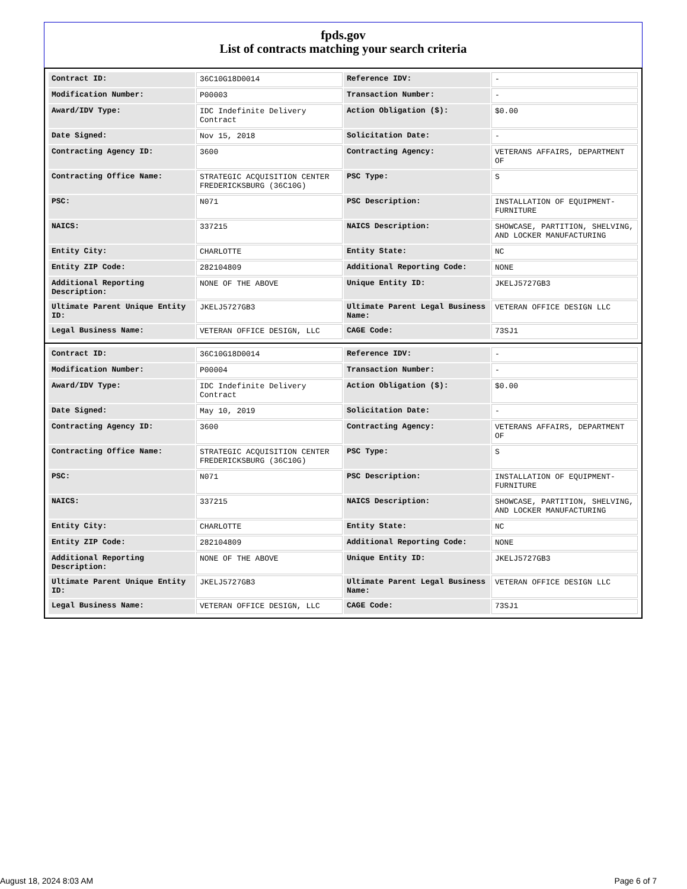fpds.gov
List of contracts matching your search criteria
| Contract ID: | 36C10G18D0014 | Reference IDV: | - |
| Modification Number: | P00003 | Transaction Number: | - |
| Award/IDV Type: | IDC Indefinite Delivery Contract | Action Obligation ($): | $0.00 |
| Date Signed: | Nov 15, 2018 | Solicitation Date: | - |
| Contracting Agency ID: | 3600 | Contracting Agency: | VETERANS AFFAIRS, DEPARTMENT OF |
| Contracting Office Name: | STRATEGIC ACQUISITION CENTER FREDERICKSBURG (36C10G) | PSC Type: | S |
| PSC: | N071 | PSC Description: | INSTALLATION OF EQUIPMENT- FURNITURE |
| NAICS: | 337215 | NAICS Description: | SHOWCASE, PARTITION, SHELVING, AND LOCKER MANUFACTURING |
| Entity City: | CHARLOTTE | Entity State: | NC |
| Entity ZIP Code: | 282104809 | Additional Reporting Code: | NONE |
| Additional Reporting Description: | NONE OF THE ABOVE | Unique Entity ID: | JKELJ5727GB3 |
| Ultimate Parent Unique Entity ID: | JKELJ5727GB3 | Ultimate Parent Legal Business Name: | VETERAN OFFICE DESIGN LLC |
| Legal Business Name: | VETERAN OFFICE DESIGN, LLC | CAGE Code: | 73SJ1 |
| Contract ID: | 36C10G18D0014 | Reference IDV: | - |
| Modification Number: | P00004 | Transaction Number: | - |
| Award/IDV Type: | IDC Indefinite Delivery Contract | Action Obligation ($): | $0.00 |
| Date Signed: | May 10, 2019 | Solicitation Date: | - |
| Contracting Agency ID: | 3600 | Contracting Agency: | VETERANS AFFAIRS, DEPARTMENT OF |
| Contracting Office Name: | STRATEGIC ACQUISITION CENTER FREDERICKSBURG (36C10G) | PSC Type: | S |
| PSC: | N071 | PSC Description: | INSTALLATION OF EQUIPMENT- FURNITURE |
| NAICS: | 337215 | NAICS Description: | SHOWCASE, PARTITION, SHELVING, AND LOCKER MANUFACTURING |
| Entity City: | CHARLOTTE | Entity State: | NC |
| Entity ZIP Code: | 282104809 | Additional Reporting Code: | NONE |
| Additional Reporting Description: | NONE OF THE ABOVE | Unique Entity ID: | JKELJ5727GB3 |
| Ultimate Parent Unique Entity ID: | JKELJ5727GB3 | Ultimate Parent Legal Business Name: | VETERAN OFFICE DESIGN LLC |
| Legal Business Name: | VETERAN OFFICE DESIGN, LLC | CAGE Code: | 73SJ1 |
August 18, 2024 8:03 AM Page 6 of 7